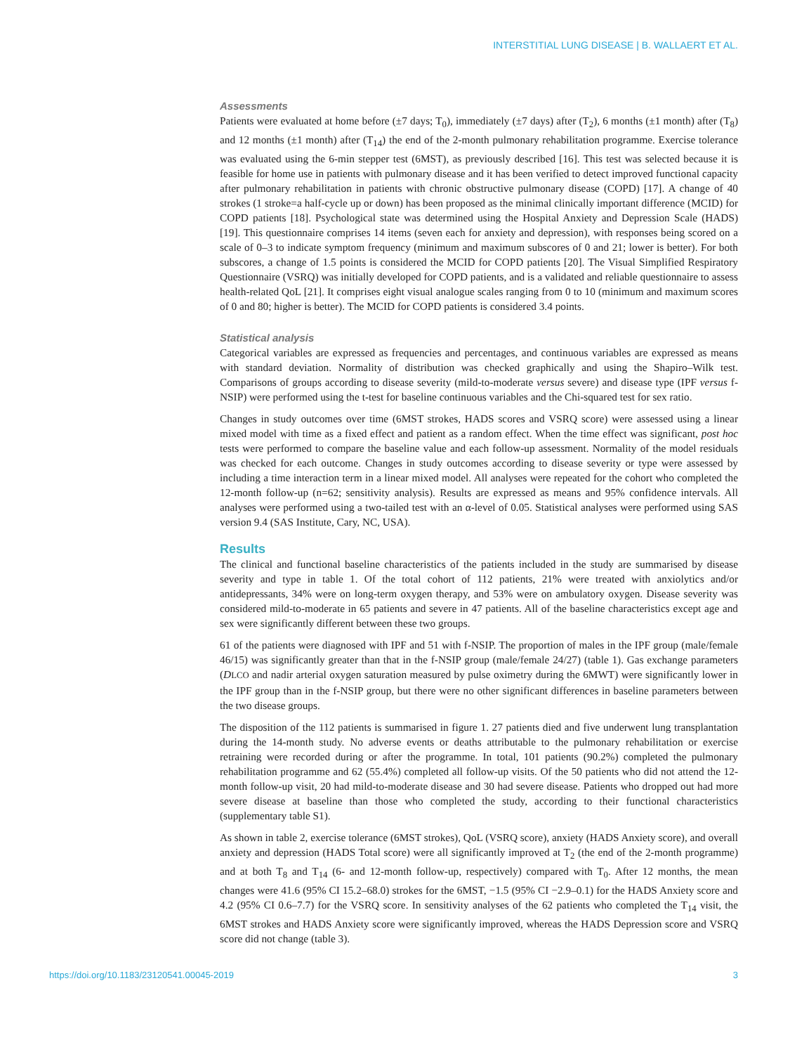INTERSTITIAL LUNG DISEASE | B. WALLAERT ET AL.
Assessments
Patients were evaluated at home before (±7 days; T<sub>0</sub>), immediately (±7 days) after (T<sub>2</sub>), 6 months (±1 month) after (T<sub>8</sub>) and 12 months (±1 month) after (T<sub>14</sub>) the end of the 2-month pulmonary rehabilitation programme. Exercise tolerance was evaluated using the 6-min stepper test (6MST), as previously described [16]. This test was selected because it is feasible for home use in patients with pulmonary disease and it has been verified to detect improved functional capacity after pulmonary rehabilitation in patients with chronic obstructive pulmonary disease (COPD) [17]. A change of 40 strokes (1 stroke=a half-cycle up or down) has been proposed as the minimal clinically important difference (MCID) for COPD patients [18]. Psychological state was determined using the Hospital Anxiety and Depression Scale (HADS) [19]. This questionnaire comprises 14 items (seven each for anxiety and depression), with responses being scored on a scale of 0–3 to indicate symptom frequency (minimum and maximum subscores of 0 and 21; lower is better). For both subscores, a change of 1.5 points is considered the MCID for COPD patients [20]. The Visual Simplified Respiratory Questionnaire (VSRQ) was initially developed for COPD patients, and is a validated and reliable questionnaire to assess health-related QoL [21]. It comprises eight visual analogue scales ranging from 0 to 10 (minimum and maximum scores of 0 and 80; higher is better). The MCID for COPD patients is considered 3.4 points.
Statistical analysis
Categorical variables are expressed as frequencies and percentages, and continuous variables are expressed as means with standard deviation. Normality of distribution was checked graphically and using the Shapiro–Wilk test. Comparisons of groups according to disease severity (mild-to-moderate versus severe) and disease type (IPF versus f-NSIP) were performed using the t-test for baseline continuous variables and the Chi-squared test for sex ratio.
Changes in study outcomes over time (6MST strokes, HADS scores and VSRQ score) were assessed using a linear mixed model with time as a fixed effect and patient as a random effect. When the time effect was significant, post hoc tests were performed to compare the baseline value and each follow-up assessment. Normality of the model residuals was checked for each outcome. Changes in study outcomes according to disease severity or type were assessed by including a time interaction term in a linear mixed model. All analyses were repeated for the cohort who completed the 12-month follow-up (n=62; sensitivity analysis). Results are expressed as means and 95% confidence intervals. All analyses were performed using a two-tailed test with an α-level of 0.05. Statistical analyses were performed using SAS version 9.4 (SAS Institute, Cary, NC, USA).
Results
The clinical and functional baseline characteristics of the patients included in the study are summarised by disease severity and type in table 1. Of the total cohort of 112 patients, 21% were treated with anxiolytics and/or antidepressants, 34% were on long-term oxygen therapy, and 53% were on ambulatory oxygen. Disease severity was considered mild-to-moderate in 65 patients and severe in 47 patients. All of the baseline characteristics except age and sex were significantly different between these two groups.
61 of the patients were diagnosed with IPF and 51 with f-NSIP. The proportion of males in the IPF group (male/female 46/15) was significantly greater than that in the f-NSIP group (male/female 24/27) (table 1). Gas exchange parameters (DLCO and nadir arterial oxygen saturation measured by pulse oximetry during the 6MWT) were significantly lower in the IPF group than in the f-NSIP group, but there were no other significant differences in baseline parameters between the two disease groups.
The disposition of the 112 patients is summarised in figure 1. 27 patients died and five underwent lung transplantation during the 14-month study. No adverse events or deaths attributable to the pulmonary rehabilitation or exercise retraining were recorded during or after the programme. In total, 101 patients (90.2%) completed the pulmonary rehabilitation programme and 62 (55.4%) completed all follow-up visits. Of the 50 patients who did not attend the 12-month follow-up visit, 20 had mild-to-moderate disease and 30 had severe disease. Patients who dropped out had more severe disease at baseline than those who completed the study, according to their functional characteristics (supplementary table S1).
As shown in table 2, exercise tolerance (6MST strokes), QoL (VSRQ score), anxiety (HADS Anxiety score), and overall anxiety and depression (HADS Total score) were all significantly improved at T<sub>2</sub> (the end of the 2-month programme) and at both T<sub>8</sub> and T<sub>14</sub> (6- and 12-month follow-up, respectively) compared with T<sub>0</sub>. After 12 months, the mean changes were 41.6 (95% CI 15.2–68.0) strokes for the 6MST, −1.5 (95% CI −2.9–0.1) for the HADS Anxiety score and 4.2 (95% CI 0.6–7.7) for the VSRQ score. In sensitivity analyses of the 62 patients who completed the T<sub>14</sub> visit, the 6MST strokes and HADS Anxiety score were significantly improved, whereas the HADS Depression score and VSRQ score did not change (table 3).
https://doi.org/10.1183/23120541.00045-2019 3